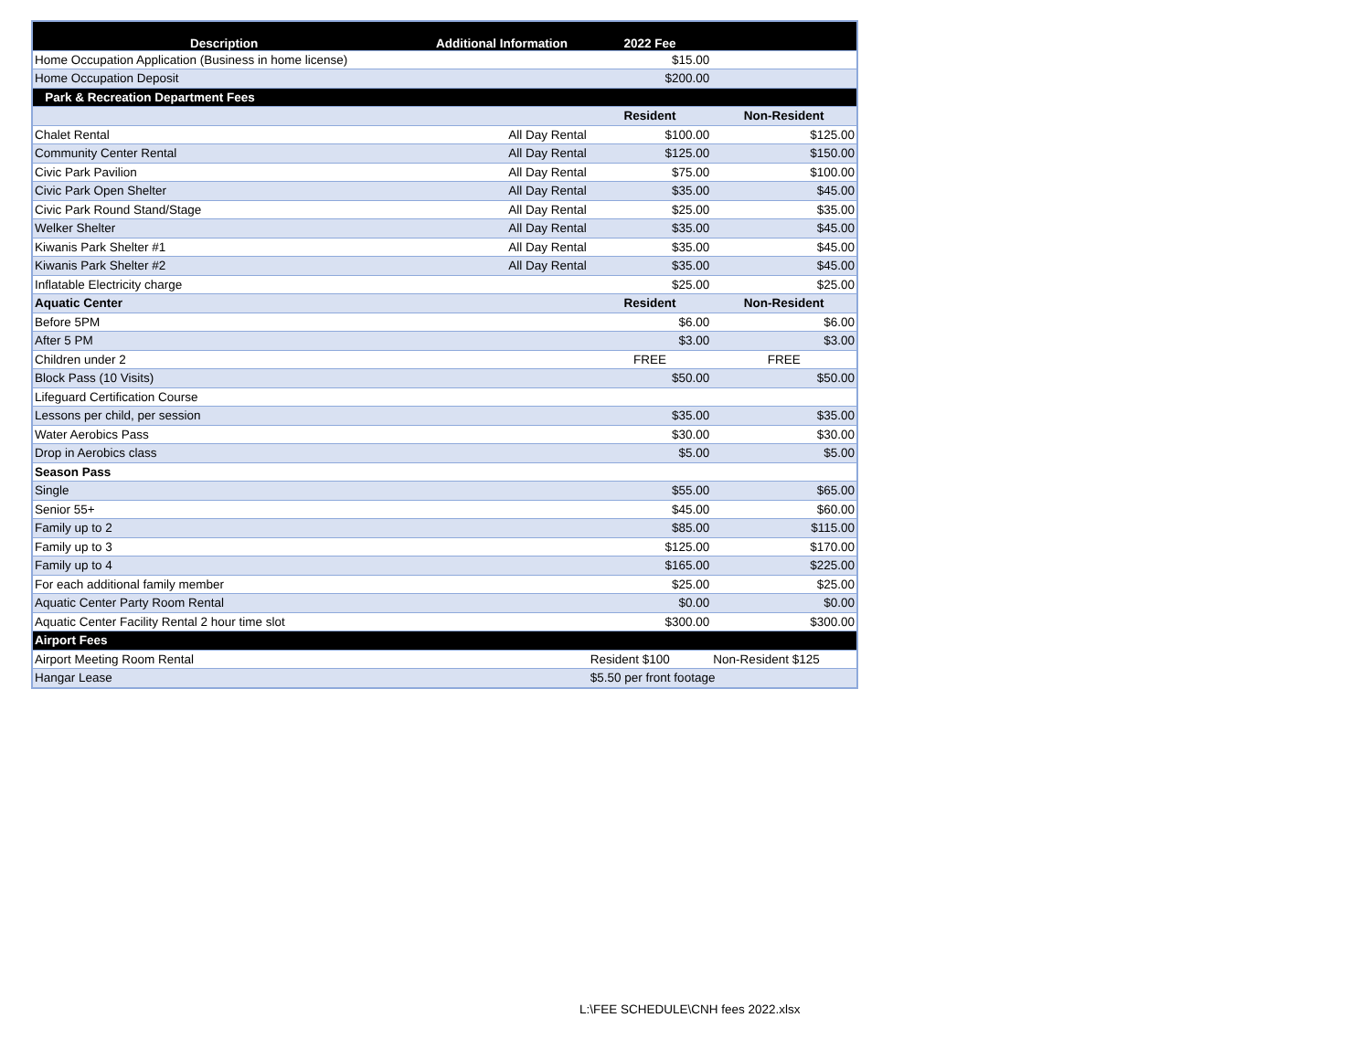| Description | Additional Information | 2022 Fee | |
| --- | --- | --- | --- |
| Home Occupation Application (Business in home license) | | $15.00 | |
| Home Occupation Deposit | | $200.00 | |
| Park & Recreation Department Fees | | | |
| | | Resident | Non-Resident |
| Chalet Rental | All Day Rental | $100.00 | $125.00 |
| Community Center Rental | All Day Rental | $125.00 | $150.00 |
| Civic Park Pavilion | All Day Rental | $75.00 | $100.00 |
| Civic Park Open Shelter | All Day Rental | $35.00 | $45.00 |
| Civic Park Round Stand/Stage | All Day Rental | $25.00 | $35.00 |
| Welker Shelter | All Day Rental | $35.00 | $45.00 |
| Kiwanis Park Shelter #1 | All Day Rental | $35.00 | $45.00 |
| Kiwanis Park Shelter #2 | All Day Rental | $35.00 | $45.00 |
| Inflatable Electricity charge | | $25.00 | $25.00 |
| Aquatic Center | | Resident | Non-Resident |
| Before 5PM | | $6.00 | $6.00 |
| After 5 PM | | $3.00 | $3.00 |
| Children under 2 | | FREE | FREE |
| Block Pass (10 Visits) | | $50.00 | $50.00 |
| Lifeguard Certification Course | | | |
| Lessons per child, per session | | $35.00 | $35.00 |
| Water Aerobics Pass | | $30.00 | $30.00 |
| Drop in Aerobics class | | $5.00 | $5.00 |
| Season Pass | | | |
| Single | | $55.00 | $65.00 |
| Senior 55+ | | $45.00 | $60.00 |
| Family up to 2 | | $85.00 | $115.00 |
| Family up to 3 | | $125.00 | $170.00 |
| Family up to 4 | | $165.00 | $225.00 |
| For each additional family member | | $25.00 | $25.00 |
| Aquatic Center Party Room Rental | | $0.00 | $0.00 |
| Aquatic Center Facility Rental 2 hour time slot | | $300.00 | $300.00 |
| Airport Fees | | | |
| Airport Meeting Room Rental | | Resident $100 | Non-Resident $125 |
| Hangar Lease | | $5.50 per front footage | |
L:\FEE SCHEDULE\CNH fees 2022.xlsx